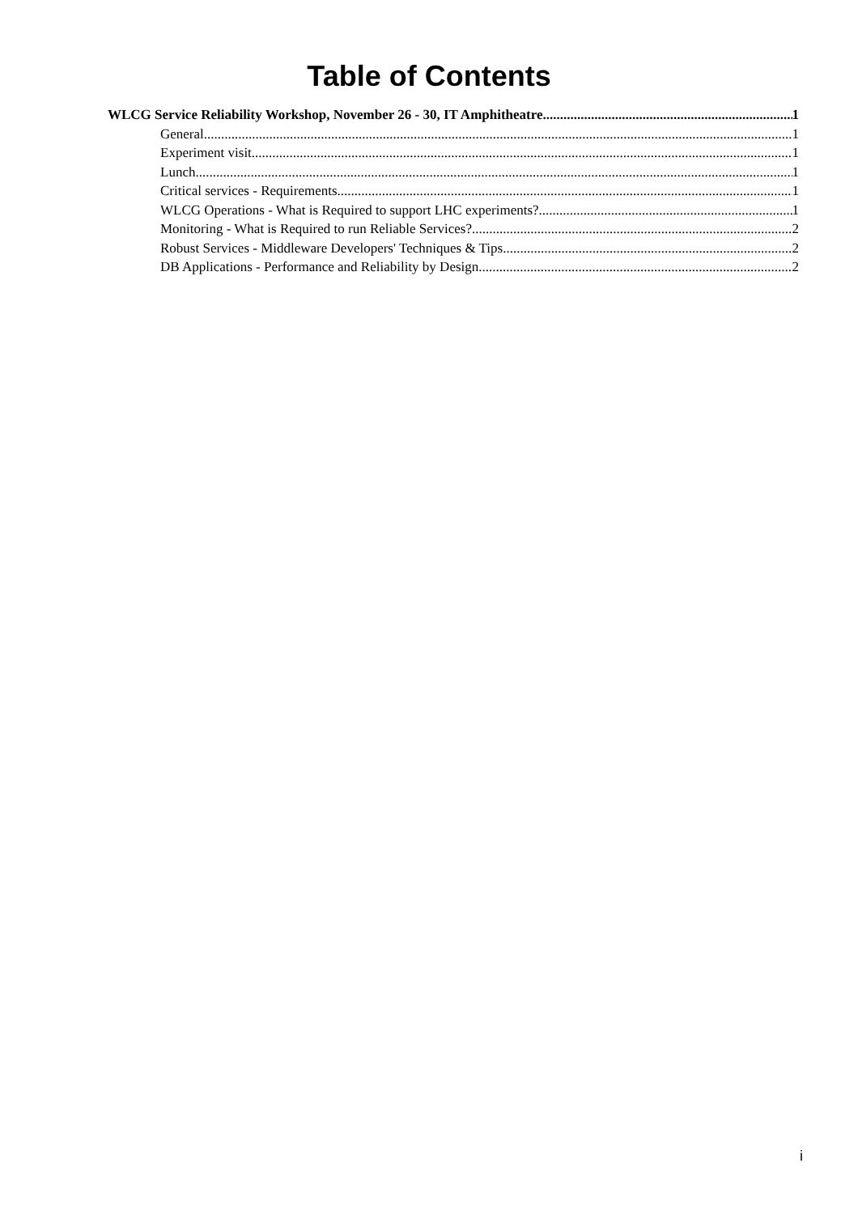Table of Contents
WLCG Service Reliability Workshop, November 26 - 30, IT Amphitheatre 1
General 1
Experiment visit 1
Lunch 1
Critical services - Requirements 1
WLCG Operations - What is Required to support LHC experiments? 1
Monitoring - What is Required to run Reliable Services? 2
Robust Services - Middleware Developers' Techniques & Tips 2
DB Applications - Performance and Reliability by Design 2
i